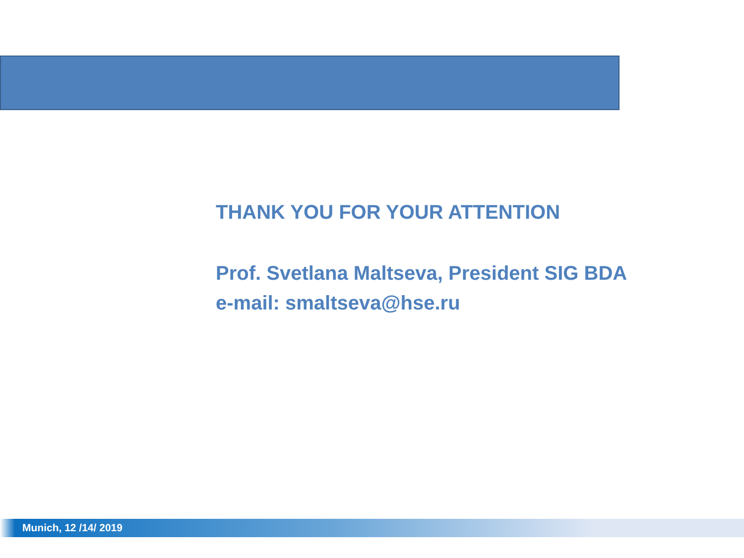THANK YOU FOR YOUR ATTENTION
Prof. Svetlana Maltseva, President SIG BDA
e-mail: smaltseva@hse.ru
Munich, 12 /14/ 2019